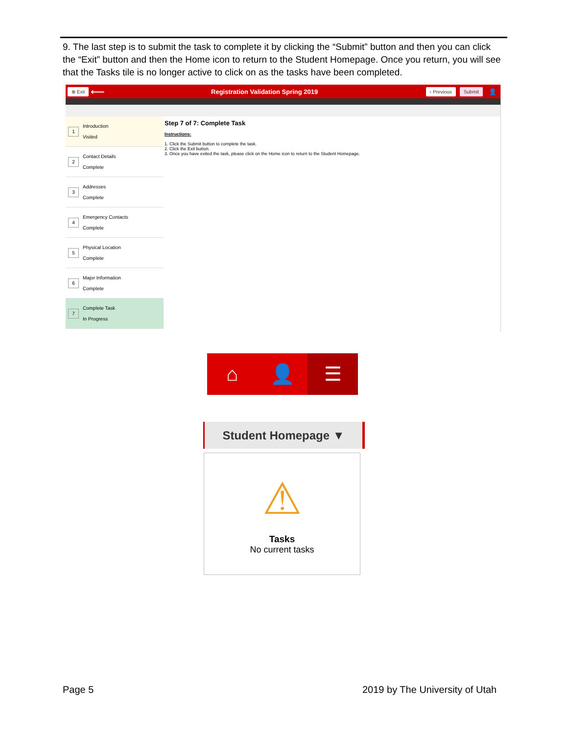9. The last step is to submit the task to complete it by clicking the “Submit” button and then you can click the “Exit” button and then the Home icon to return to the Student Homepage. Once you return, you will see that the Tasks tile is no longer active to click on as the tasks have been completed.
⊗ Exit ⟵ Registration Validation Spring 2019 ‹ Previous Submit 👤
1 Introduction
Visited
2 Contact Details
Complete
3 Addresses
Complete
4 Emergency Contacts
Complete
5 Physical Location
Complete
6 Major Information
Complete
7 Complete Task
In Progress
Step 7 of 7: Complete Task
Instructions:
1. Click the Submit button to complete the task.
2. Click the Exit button.
3. Once you have exited the task, please click on the Home icon to return to the Student Homepage.
⌂ 👤
☰
Student Homepage ▼
⚠
Tasks
No current tasks
Page 5 2019 by The University of Utah